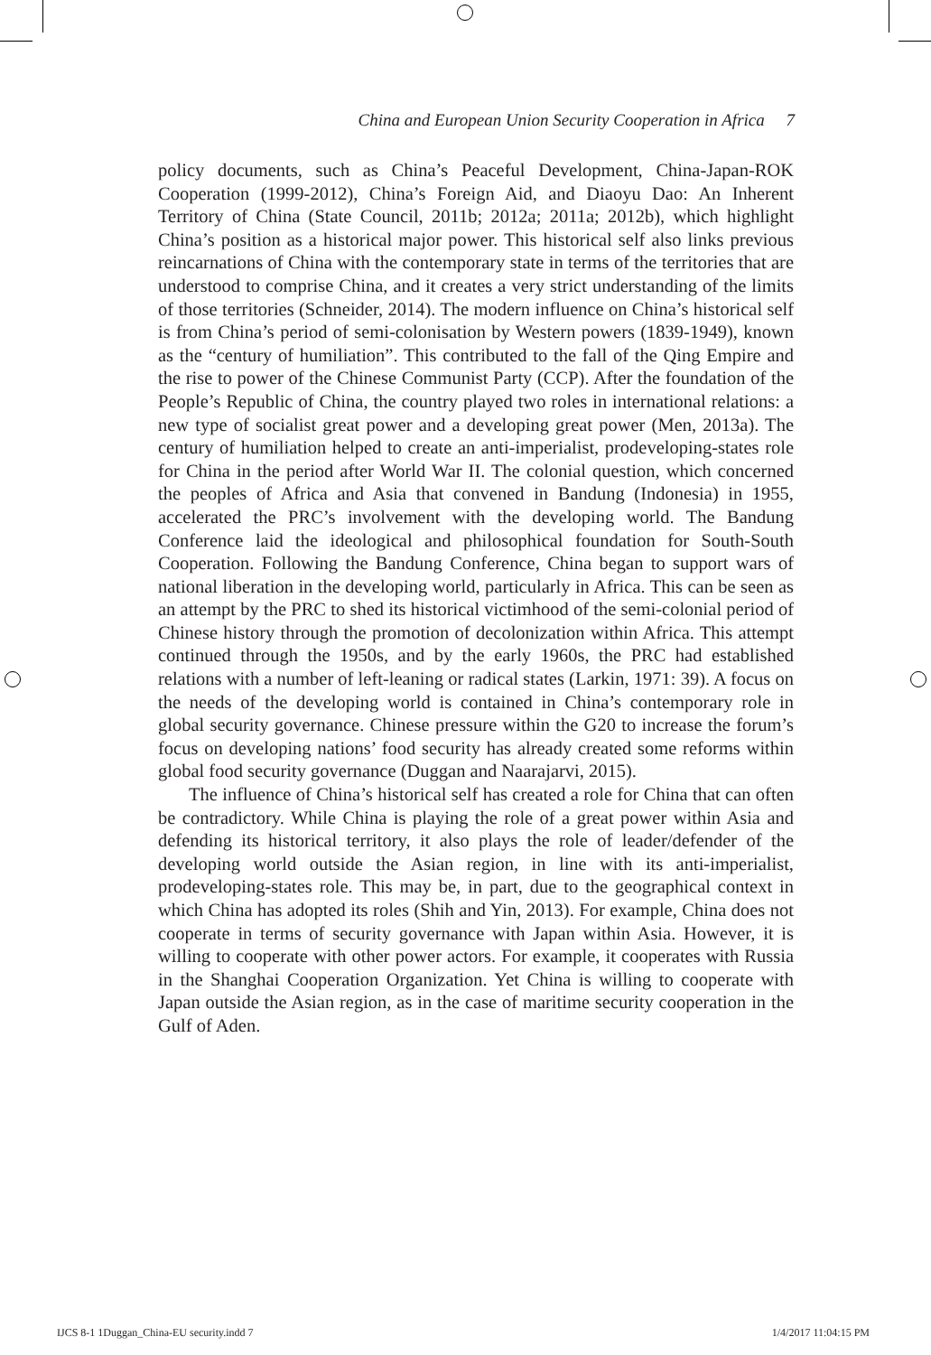China and European Union Security Cooperation in Africa 7
policy documents, such as China’s Peaceful Development, China-Japan-ROK Cooperation (1999-2012), China’s Foreign Aid, and Diaoyu Dao: An Inherent Territory of China (State Council, 2011b; 2012a; 2011a; 2012b), which highlight China’s position as a historical major power. This historical self also links previous reincarnations of China with the contemporary state in terms of the territories that are understood to comprise China, and it creates a very strict understanding of the limits of those territories (Schneider, 2014). The modern influence on China’s historical self is from China’s period of semi-colonisation by Western powers (1839-1949), known as the “century of humiliation”. This contributed to the fall of the Qing Empire and the rise to power of the Chinese Communist Party (CCP). After the foundation of the People’s Republic of China, the country played two roles in international relations: a new type of socialist great power and a developing great power (Men, 2013a). The century of humiliation helped to create an anti-imperialist, prodeveloping-states role for China in the period after World War II. The colonial question, which concerned the peoples of Africa and Asia that convened in Bandung (Indonesia) in 1955, accelerated the PRC’s involvement with the developing world. The Bandung Conference laid the ideological and philosophical foundation for South-South Cooperation. Following the Bandung Conference, China began to support wars of national liberation in the developing world, particularly in Africa. This can be seen as an attempt by the PRC to shed its historical victimhood of the semi-colonial period of Chinese history through the promotion of decolonization within Africa. This attempt continued through the 1950s, and by the early 1960s, the PRC had established relations with a number of left-leaning or radical states (Larkin, 1971: 39). A focus on the needs of the developing world is contained in China’s contemporary role in global security governance. Chinese pressure within the G20 to increase the forum’s focus on developing nations’ food security has already created some reforms within global food security governance (Duggan and Naarajarvi, 2015).
The influence of China’s historical self has created a role for China that can often be contradictory. While China is playing the role of a great power within Asia and defending its historical territory, it also plays the role of leader/defender of the developing world outside the Asian region, in line with its anti-imperialist, prodeveloping-states role. This may be, in part, due to the geographical context in which China has adopted its roles (Shih and Yin, 2013). For example, China does not cooperate in terms of security governance with Japan within Asia. However, it is willing to cooperate with other power actors. For example, it cooperates with Russia in the Shanghai Cooperation Organization. Yet China is willing to cooperate with Japan outside the Asian region, as in the case of maritime security cooperation in the Gulf of Aden.
IJCS 8-1 1Duggan_China-EU security.indd 7 1/4/2017 11:04:15 PM